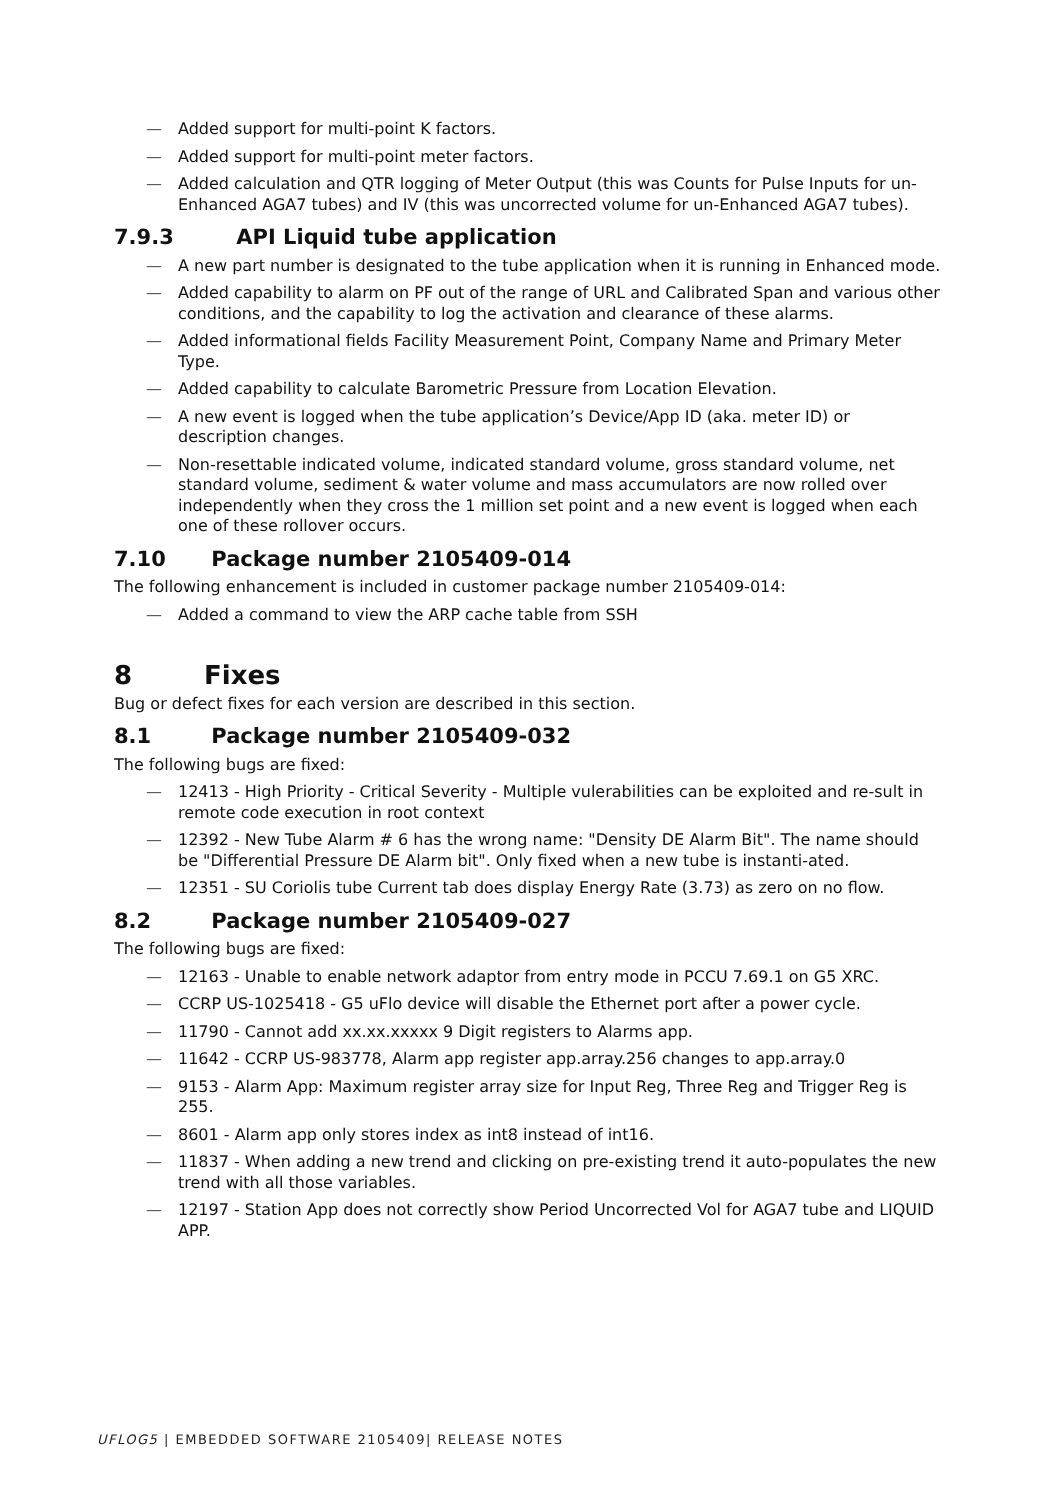— Added support for multi-point K factors.
— Added support for multi-point meter factors.
— Added calculation and QTR logging of Meter Output (this was Counts for Pulse Inputs for un-Enhanced AGA7 tubes) and IV (this was uncorrected volume for un-Enhanced AGA7 tubes).
7.9.3 API Liquid tube application
— A new part number is designated to the tube application when it is running in Enhanced mode.
— Added capability to alarm on PF out of the range of URL and Calibrated Span and various other conditions, and the capability to log the activation and clearance of these alarms.
— Added informational fields Facility Measurement Point, Company Name and Primary Meter Type.
— Added capability to calculate Barometric Pressure from Location Elevation.
— A new event is logged when the tube application’s Device/App ID (aka. meter ID) or description changes.
— Non-resettable indicated volume, indicated standard volume, gross standard volume, net standard volume, sediment & water volume and mass accumulators are now rolled over independently when they cross the 1 million set point and a new event is logged when each one of these rollover occurs.
7.10 Package number 2105409-014
The following enhancement is included in customer package number 2105409-014:
— Added a command to view the ARP cache table from SSH
8 Fixes
Bug or defect fixes for each version are described in this section.
8.1 Package number 2105409-032
The following bugs are fixed:
— 12413 - High Priority - Critical Severity - Multiple vulerabilities can be exploited and re-sult in remote code execution in root context
— 12392 - New Tube Alarm # 6 has the wrong name: "Density DE Alarm Bit". The name should be "Differential Pressure DE Alarm bit". Only fixed when a new tube is instanti-ated.
— 12351 - SU Coriolis tube Current tab does display Energy Rate (3.73) as zero on no flow.
8.2 Package number 2105409-027
The following bugs are fixed:
— 12163 - Unable to enable network adaptor from entry mode in PCCU 7.69.1 on G5 XRC.
— CCRP US-1025418 - G5 uFlo device will disable the Ethernet port after a power cycle.
— 11790 - Cannot add xx.xx.xxxxx 9 Digit registers to Alarms app.
— 11642 - CCRP US-983778, Alarm app register app.array.256 changes to app.array.0
— 9153 - Alarm App: Maximum register array size for Input Reg, Three Reg and Trigger Reg is 255.
— 8601 - Alarm app only stores index as int8 instead of int16.
— 11837 - When adding a new trend and clicking on pre-existing trend it auto-populates the new trend with all those variables.
— 12197 - Station App does not correctly show Period Uncorrected Vol for AGA7 tube and LIQUID APP.
UFLOG5 | EMBEDDED SOFTWARE 2105409| RELEASE NOTES